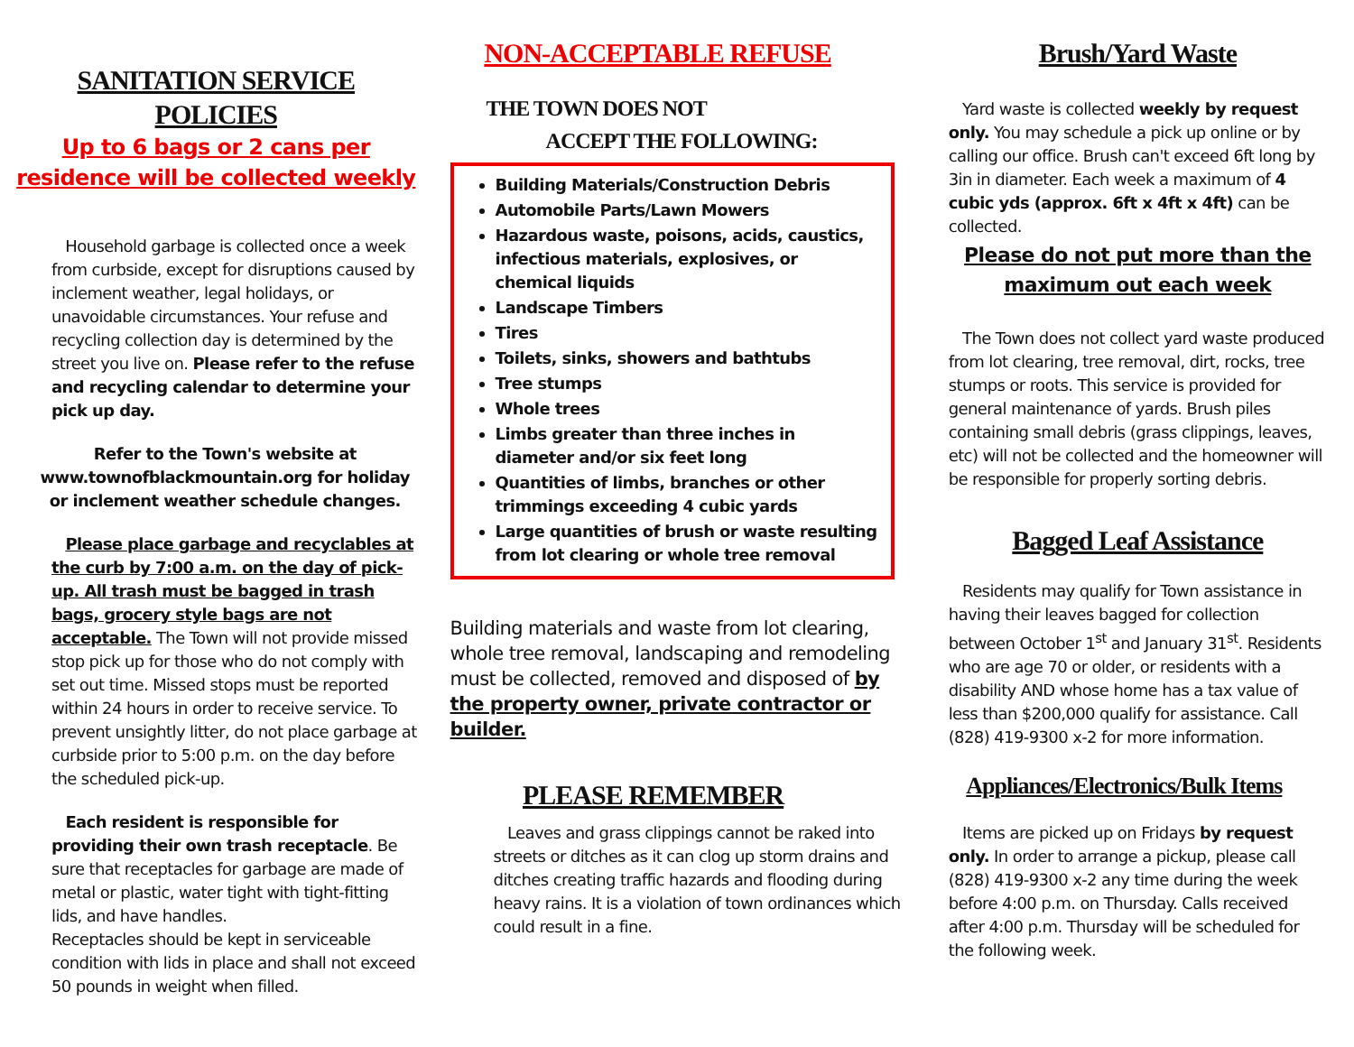SANITATION SERVICE
POLICIES
Up to 6 bags or 2 cans per residence will be collected weekly
Household garbage is collected once a week from curbside, except for disruptions caused by inclement weather, legal holidays, or unavoidable circumstances. Your refuse and recycling collection day is determined by the street you live on. Please refer to the refuse and recycling calendar to determine your pick up day.
Refer to the Town's website at www.townofblackmountain.org for holiday or inclement weather schedule changes.
Please place garbage and recyclables at the curb by 7:00 a.m. on the day of pick-up. All trash must be bagged in trash bags, grocery style bags are not acceptable. The Town will not provide missed stop pick up for those who do not comply with set out time. Missed stops must be reported within 24 hours in order to receive service. To prevent unsightly litter, do not place garbage at curbside prior to 5:00 p.m. on the day before the scheduled pick-up.
Each resident is responsible for providing their own trash receptacle. Be sure that receptacles for garbage are made of metal or plastic, water tight with tight-fitting lids, and have handles.
Receptacles should be kept in serviceable condition with lids in place and shall not exceed 50 pounds in weight when filled.
NON-ACCEPTABLE REFUSE
THE TOWN DOES NOT
ACCEPT THE FOLLOWING:
Building Materials/Construction Debris
Automobile Parts/Lawn Mowers
Hazardous waste, poisons, acids, caustics, infectious materials, explosives, or chemical liquids
Landscape Timbers
Tires
Toilets, sinks, showers and bathtubs
Tree stumps
Whole trees
Limbs greater than three inches in diameter and/or six feet long
Quantities of limbs, branches or other trimmings exceeding 4 cubic yards
Large quantities of brush or waste resulting from lot clearing or whole tree removal
Building materials and waste from lot clearing, whole tree removal, landscaping and remodeling must be collected, removed and disposed of by the property owner, private contractor or builder.
PLEASE REMEMBER
Leaves and grass clippings cannot be raked into streets or ditches as it can clog up storm drains and ditches creating traffic hazards and flooding during heavy rains. It is a violation of town ordinances which could result in a fine.
Brush/Yard Waste
Yard waste is collected weekly by request only. You may schedule a pick up online or by calling our office. Brush can't exceed 6ft long by 3in in diameter. Each week a maximum of 4 cubic yds (approx. 6ft x 4ft x 4ft) can be collected.
Please do not put more than the maximum out each week
The Town does not collect yard waste produced from lot clearing, tree removal, dirt, rocks, tree stumps or roots. This service is provided for general maintenance of yards. Brush piles containing small debris (grass clippings, leaves, etc) will not be collected and the homeowner will be responsible for properly sorting debris.
Bagged Leaf Assistance
Residents may qualify for Town assistance in having their leaves bagged for collection between October 1<sup>st</sup> and January 31<sup>st</sup>. Residents who are age 70 or older, or residents with a disability AND whose home has a tax value of less than $200,000 qualify for assistance. Call (828) 419-9300 x-2 for more information.
Appliances/Electronics/Bulk Items
Items are picked up on Fridays by request only. In order to arrange a pickup, please call (828) 419-9300 x-2 any time during the week before 4:00 p.m. on Thursday. Calls received after 4:00 p.m. Thursday will be scheduled for the following week.